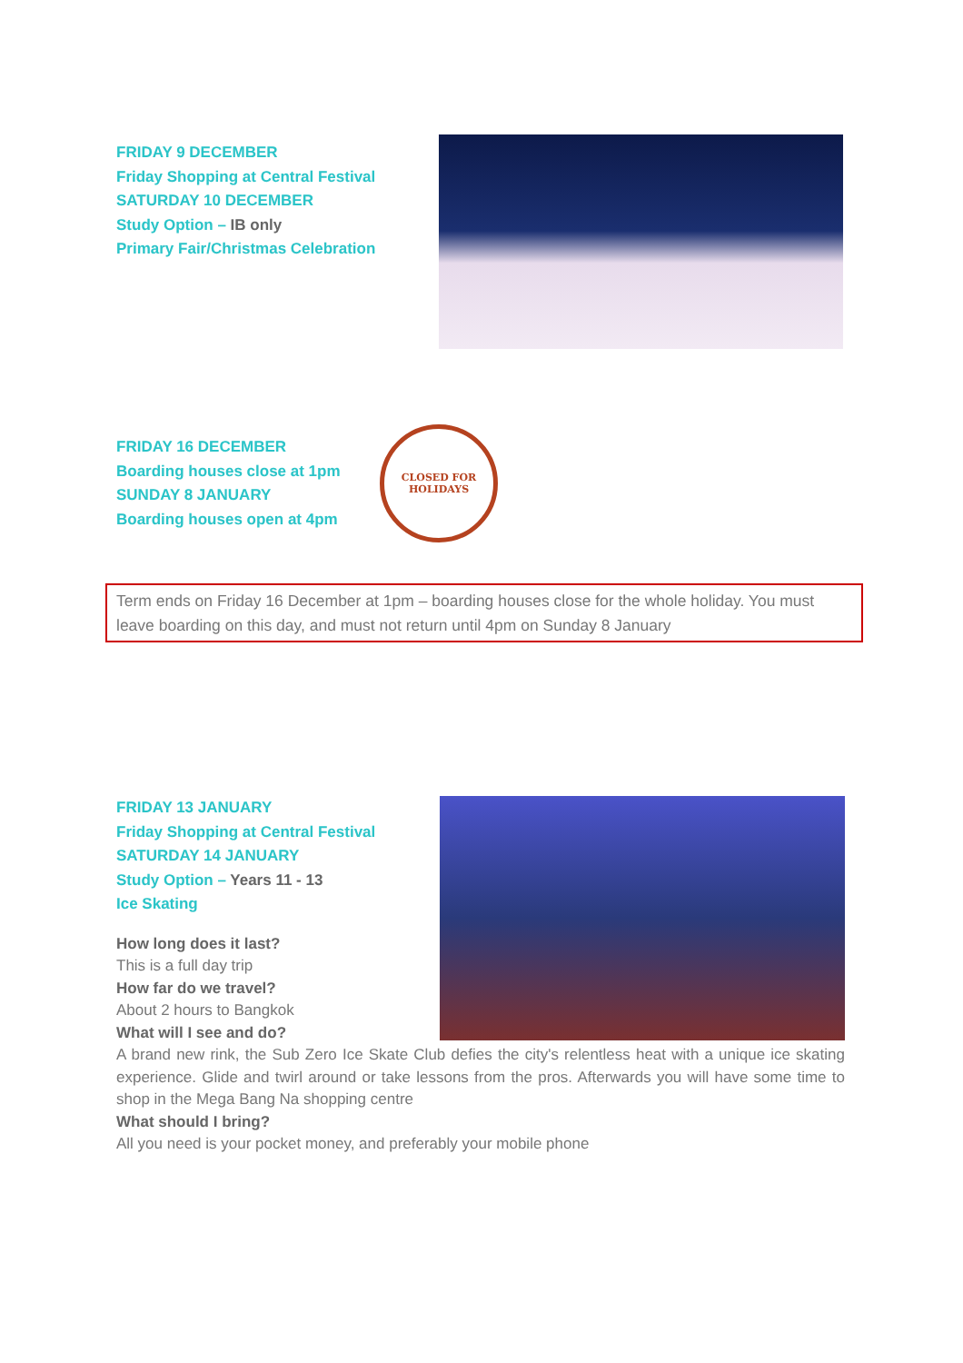FRIDAY 9 DECEMBER
Friday Shopping at Central Festival
SATURDAY 10 DECEMBER
Study Option – IB only
Primary Fair/Christmas Celebration
FRIDAY 16 DECEMBER
Boarding houses close at 1pm
SUNDAY 8 JANUARY
Boarding houses open at 4pm
CLOSED FOR
HOLIDAYS
Term ends on Friday 16 December at 1pm – boarding houses close for the whole holiday. You must leave boarding on this day, and must not return until 4pm on Sunday 8 January
FRIDAY 13 JANUARY
Friday Shopping at Central Festival
SATURDAY 14 JANUARY
Study Option – Years 11 - 13
Ice Skating
How long does it last?
This is a full day trip
How far do we travel?
About 2 hours to Bangkok
What will I see and do?
A brand new rink, the Sub Zero Ice Skate Club defies the city's relentless heat with a unique ice skating experience. Glide and twirl around or take lessons from the pros. Afterwards you will have some time to shop in the Mega Bang Na shopping centre
What should I bring?
All you need is your pocket money, and preferably your mobile phone